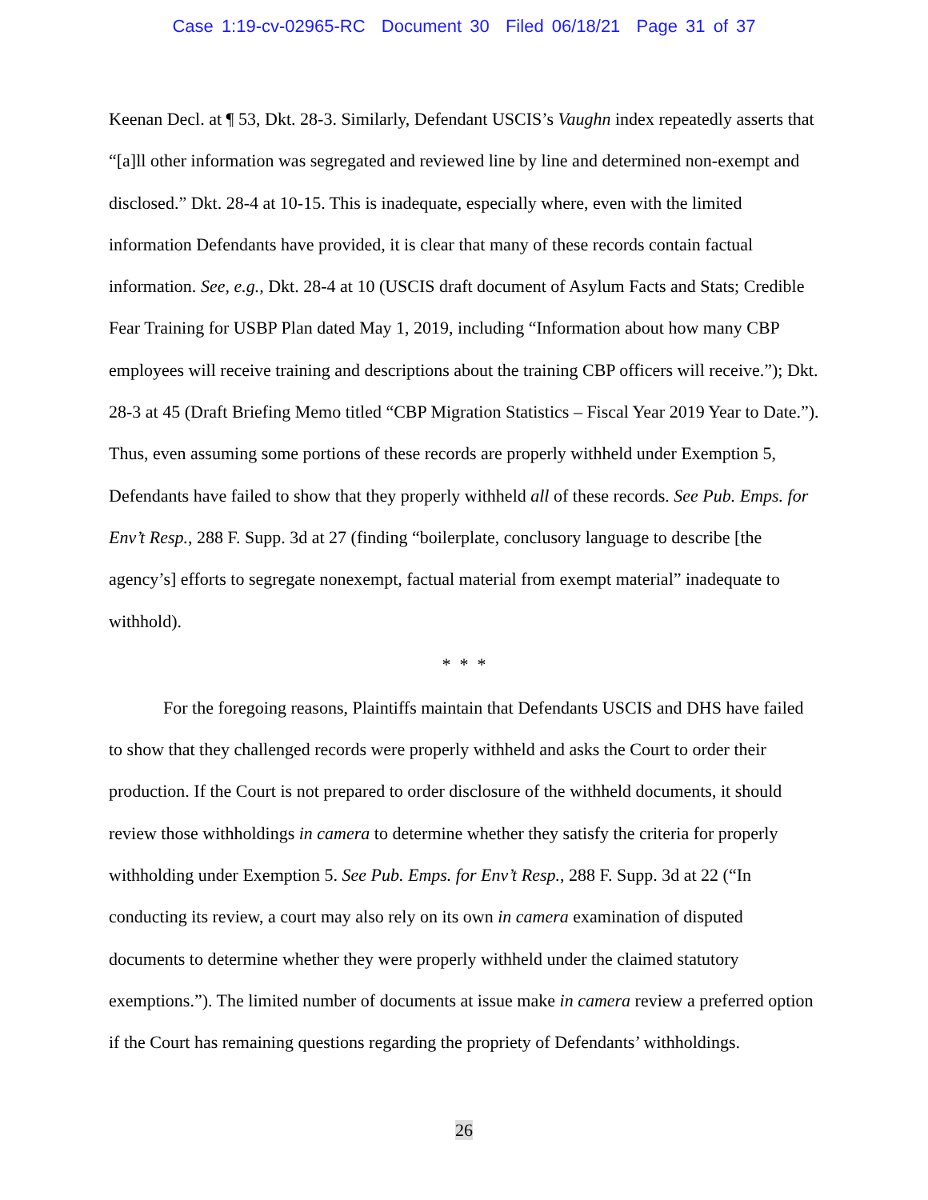Case 1:19-cv-02965-RC Document 30 Filed 06/18/21 Page 31 of 37
Keenan Decl. at ¶ 53, Dkt. 28-3. Similarly, Defendant USCIS’s Vaughn index repeatedly asserts that “[a]ll other information was segregated and reviewed line by line and determined non-exempt and disclosed.” Dkt. 28-4 at 10-15. This is inadequate, especially where, even with the limited information Defendants have provided, it is clear that many of these records contain factual information. See, e.g., Dkt. 28-4 at 10 (USCIS draft document of Asylum Facts and Stats; Credible Fear Training for USBP Plan dated May 1, 2019, including “Information about how many CBP employees will receive training and descriptions about the training CBP officers will receive.”); Dkt. 28-3 at 45 (Draft Briefing Memo titled “CBP Migration Statistics – Fiscal Year 2019 Year to Date.”). Thus, even assuming some portions of these records are properly withheld under Exemption 5, Defendants have failed to show that they properly withheld all of these records. See Pub. Emps. for Env’t Resp., 288 F. Supp. 3d at 27 (finding “boilerplate, conclusory language to describe [the agency’s] efforts to segregate nonexempt, factual material from exempt material” inadequate to withhold).
* * *
For the foregoing reasons, Plaintiffs maintain that Defendants USCIS and DHS have failed to show that they challenged records were properly withheld and asks the Court to order their production. If the Court is not prepared to order disclosure of the withheld documents, it should review those withholdings in camera to determine whether they satisfy the criteria for properly withholding under Exemption 5. See Pub. Emps. for Env’t Resp., 288 F. Supp. 3d at 22 (“In conducting its review, a court may also rely on its own in camera examination of disputed documents to determine whether they were properly withheld under the claimed statutory exemptions.”). The limited number of documents at issue make in camera review a preferred option if the Court has remaining questions regarding the propriety of Defendants’ withholdings.
26